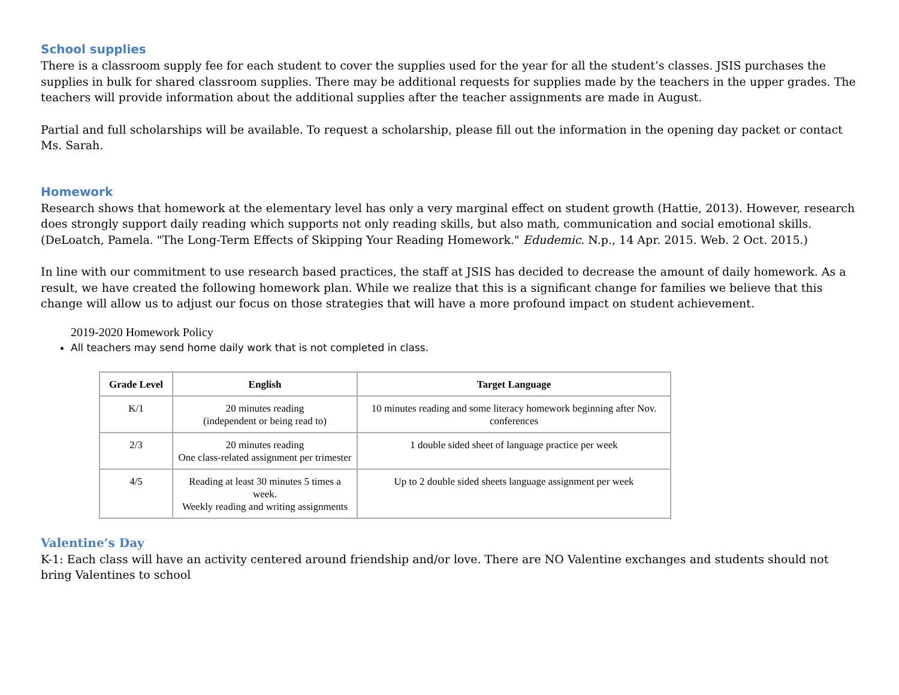School supplies
There is a classroom supply fee for each student to cover the supplies used for the year for all the student’s classes. JSIS purchases the supplies in bulk for shared classroom supplies. There may be additional requests for supplies made by the teachers in the upper grades. The teachers will provide information about the additional supplies after the teacher assignments are made in August.
Partial and full scholarships will be available. To request a scholarship, please fill out the information in the opening day packet or contact Ms. Sarah.
Homework
Research shows that homework at the elementary level has only a very marginal effect on student growth (Hattie, 2013). However, research does strongly support daily reading which supports not only reading skills, but also math, communication and social emotional skills. (DeLoatch, Pamela. "The Long-Term Effects of Skipping Your Reading Homework." Edudemic. N.p., 14 Apr. 2015. Web. 2 Oct. 2015.)
In line with our commitment to use research based practices, the staff at JSIS has decided to decrease the amount of daily homework. As a result, we have created the following homework plan. While we realize that this is a significant change for families we believe that this change will allow us to adjust our focus on those strategies that will have a more profound impact on student achievement.
2019-2020 Homework Policy
All teachers may send home daily work that is not completed in class.
| Grade Level | English | Target Language |
| --- | --- | --- |
| K/1 | 20 minutes reading (independent or being read to) | 10 minutes reading and some literacy homework beginning after Nov. conferences |
| 2/3 | 20 minutes reading One class-related assignment per trimester | 1 double sided sheet of language practice per week |
| 4/5 | Reading at least 30 minutes 5 times a week. Weekly reading and writing assignments | Up to 2 double sided sheets language assignment per week |
Valentine’s Day
K-1: Each class will have an activity centered around friendship and/or love. There are NO Valentine exchanges and students should not bring Valentines to school